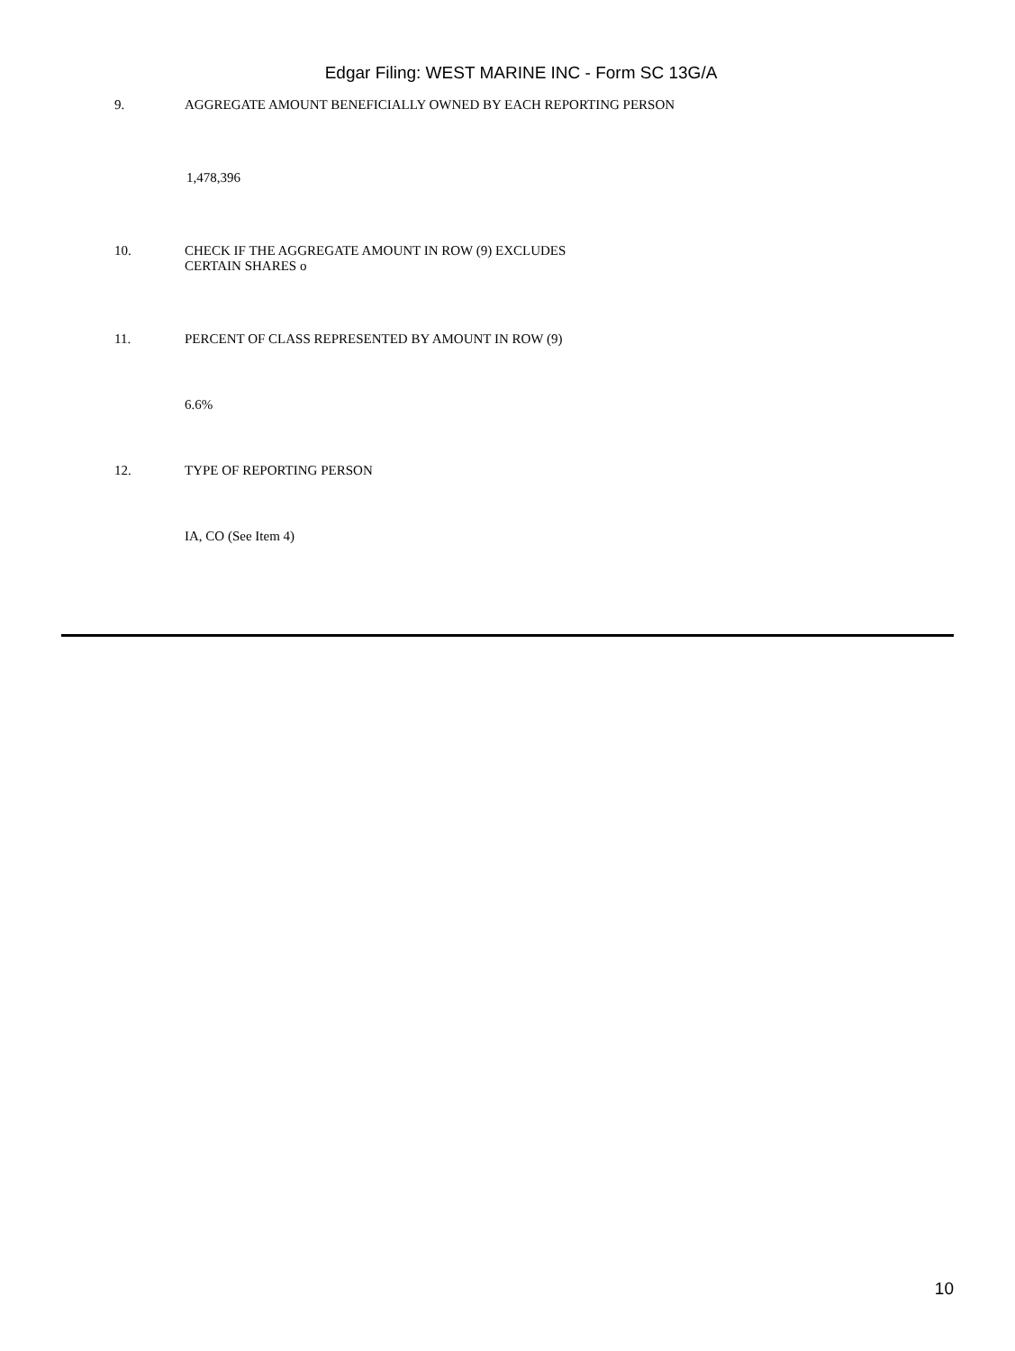Edgar Filing: WEST MARINE INC - Form SC 13G/A
9. AGGREGATE AMOUNT BENEFICIALLY OWNED BY EACH REPORTING PERSON
1,478,396
10. CHECK IF THE AGGREGATE AMOUNT IN ROW (9) EXCLUDES
CERTAIN SHARES o
11. PERCENT OF CLASS REPRESENTED BY AMOUNT IN ROW (9)
6.6%
12. TYPE OF REPORTING PERSON
IA, CO (See Item 4)
10